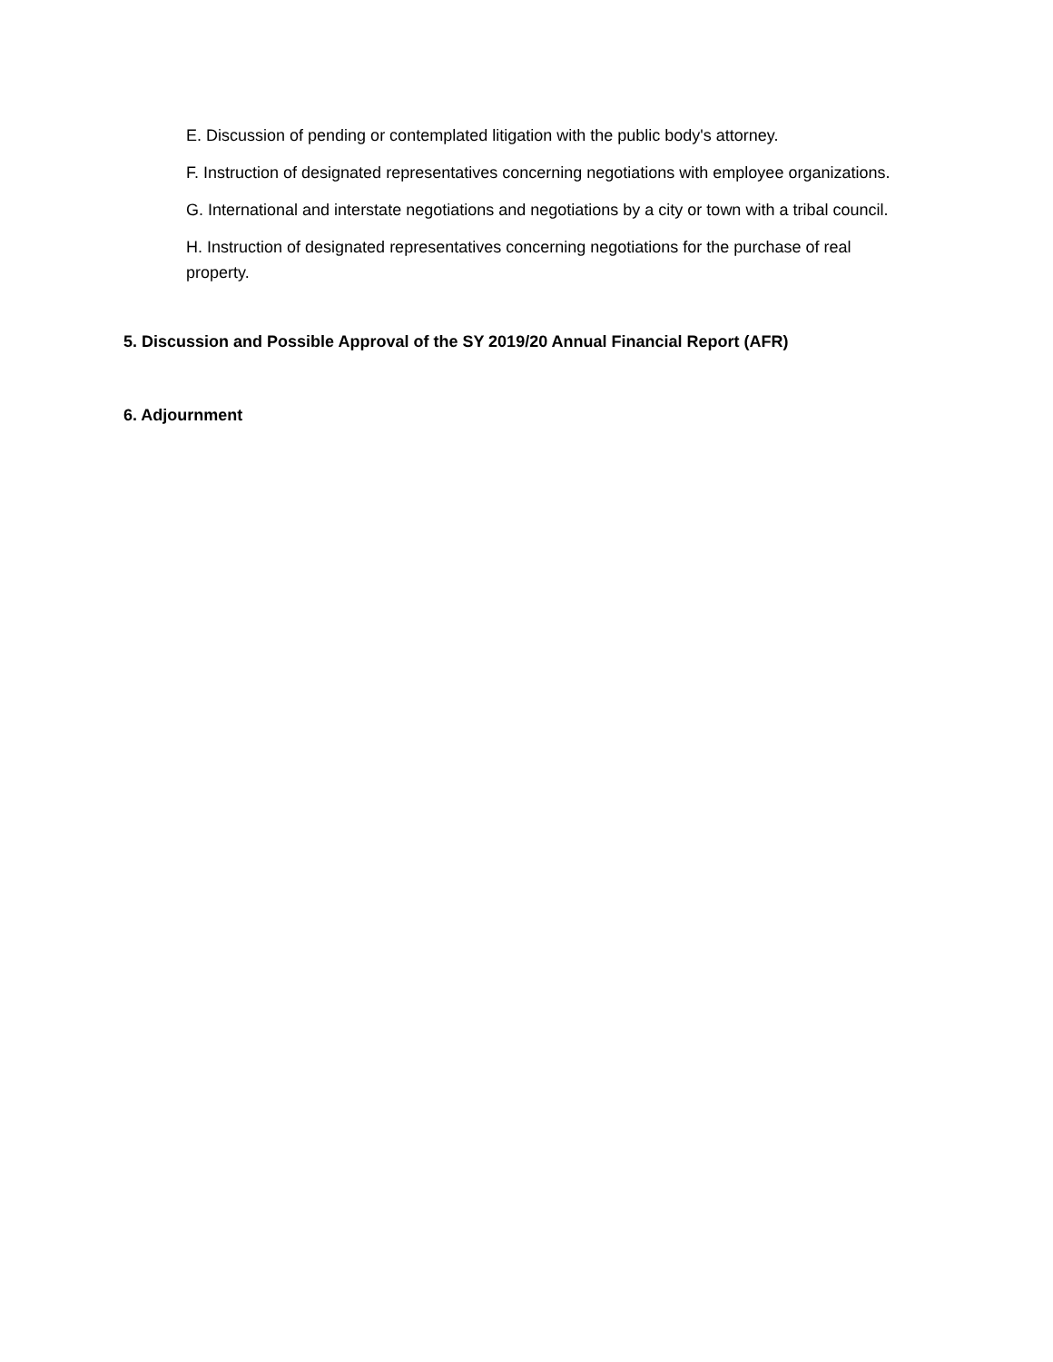E. Discussion of pending or contemplated litigation with the public body's attorney.
F. Instruction of designated representatives concerning negotiations with employee organizations.
G. International and interstate negotiations and negotiations by a city or town with a tribal council.
H. Instruction of designated representatives concerning negotiations for the purchase of real property.
5. Discussion and Possible Approval of the SY 2019/20 Annual Financial Report (AFR)
6. Adjournment